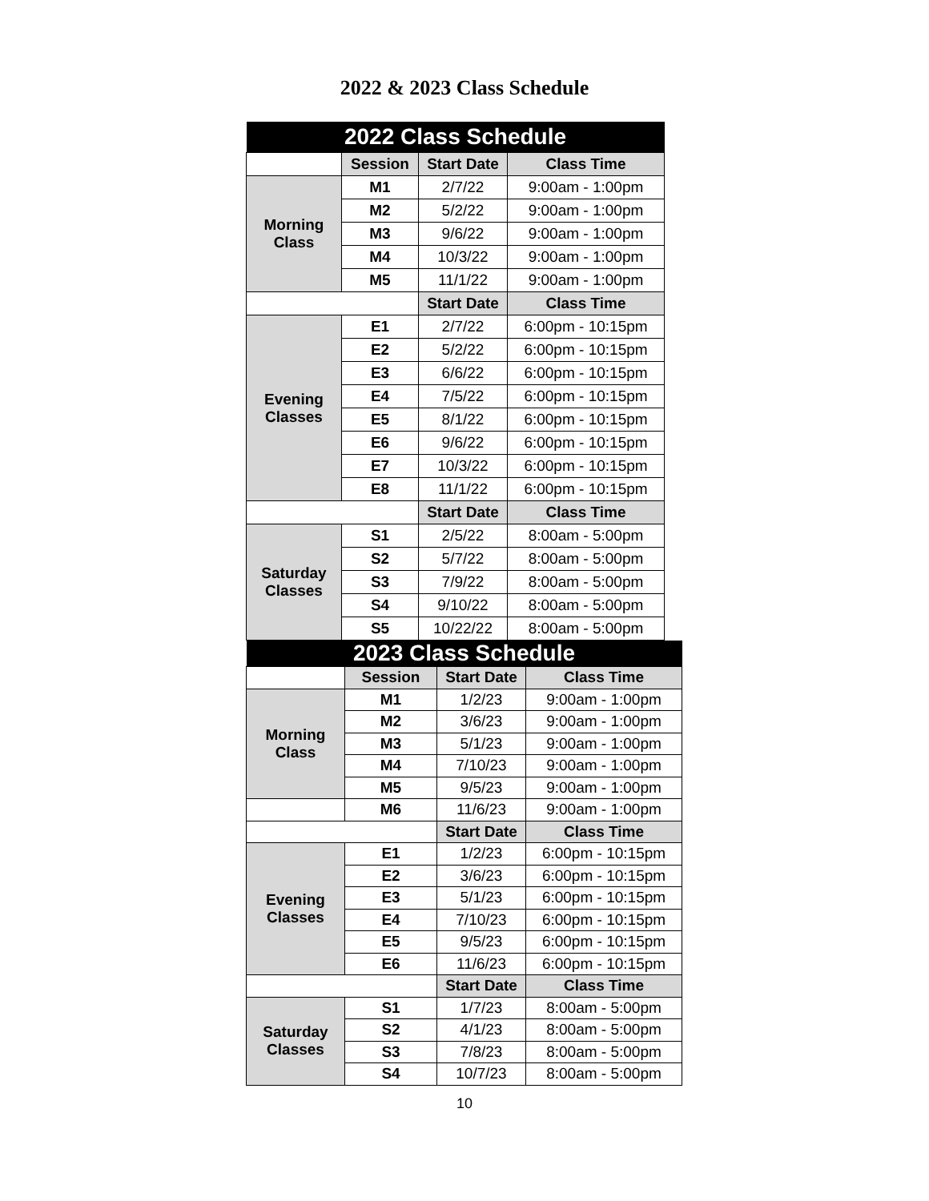2022 & 2023 Class Schedule
| 2022 Class Schedule | | | |
| | Session | Start Date | Class Time |
| Morning Class | M1 | 2/7/22 | 9:00am - 1:00pm |
| | M2 | 5/2/22 | 9:00am - 1:00pm |
| | M3 | 9/6/22 | 9:00am - 1:00pm |
| | M4 | 10/3/22 | 9:00am - 1:00pm |
| | M5 | 11/1/22 | 9:00am - 1:00pm |
| | | Start Date | Class Time |
| Evening Classes | E1 | 2/7/22 | 6:00pm - 10:15pm |
| | E2 | 5/2/22 | 6:00pm - 10:15pm |
| | E3 | 6/6/22 | 6:00pm - 10:15pm |
| | E4 | 7/5/22 | 6:00pm - 10:15pm |
| | E5 | 8/1/22 | 6:00pm - 10:15pm |
| | E6 | 9/6/22 | 6:00pm - 10:15pm |
| | E7 | 10/3/22 | 6:00pm - 10:15pm |
| | E8 | 11/1/22 | 6:00pm - 10:15pm |
| | | Start Date | Class Time |
| Saturday Classes | S1 | 2/5/22 | 8:00am - 5:00pm |
| | S2 | 5/7/22 | 8:00am - 5:00pm |
| | S3 | 7/9/22 | 8:00am - 5:00pm |
| | S4 | 9/10/22 | 8:00am - 5:00pm |
| | S5 | 10/22/22 | 8:00am - 5:00pm |
| 2023 Class Schedule | | | |
| | Session | Start Date | Class Time |
| Morning Class | M1 | 1/2/23 | 9:00am - 1:00pm |
| | M2 | 3/6/23 | 9:00am - 1:00pm |
| | M3 | 5/1/23 | 9:00am - 1:00pm |
| | M4 | 7/10/23 | 9:00am - 1:00pm |
| | M5 | 9/5/23 | 9:00am - 1:00pm |
| | M6 | 11/6/23 | 9:00am - 1:00pm |
| | | Start Date | Class Time |
| Evening Classes | E1 | 1/2/23 | 6:00pm - 10:15pm |
| | E2 | 3/6/23 | 6:00pm - 10:15pm |
| | E3 | 5/1/23 | 6:00pm - 10:15pm |
| | E4 | 7/10/23 | 6:00pm - 10:15pm |
| | E5 | 9/5/23 | 6:00pm - 10:15pm |
| | E6 | 11/6/23 | 6:00pm - 10:15pm |
| | | Start Date | Class Time |
| Saturday Classes | S1 | 1/7/23 | 8:00am - 5:00pm |
| | S2 | 4/1/23 | 8:00am - 5:00pm |
| | S3 | 7/8/23 | 8:00am - 5:00pm |
| | S4 | 10/7/23 | 8:00am - 5:00pm |
10